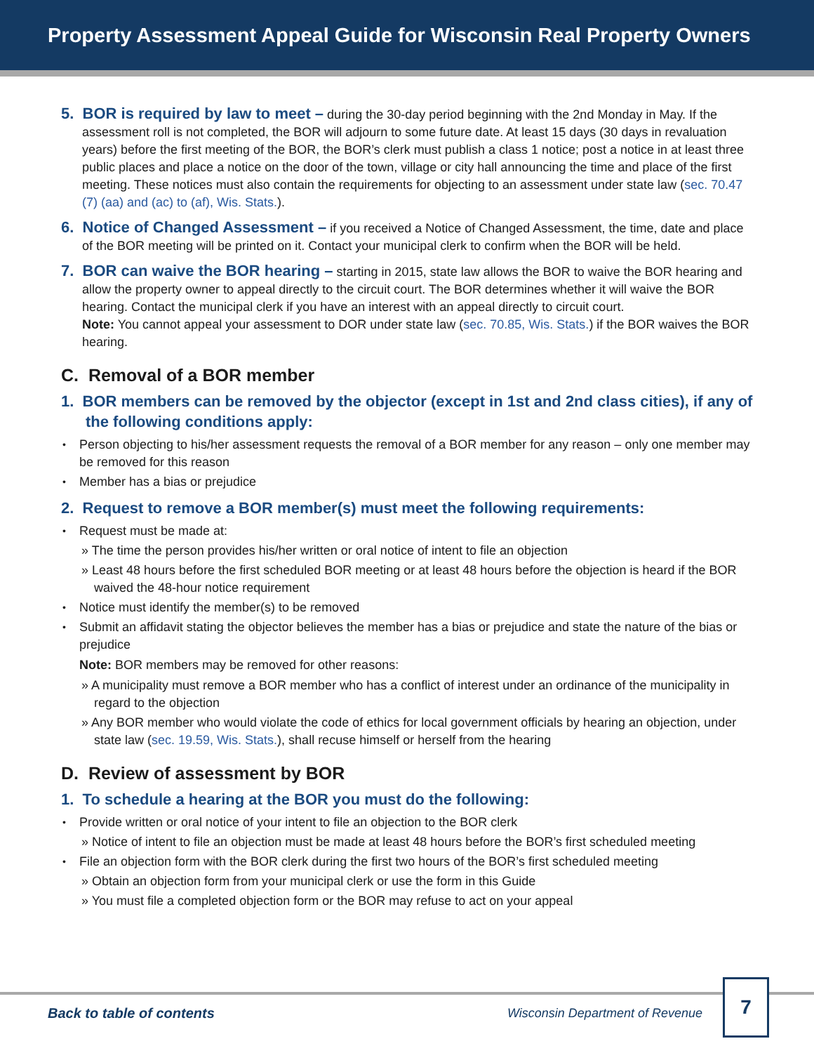Property Assessment Appeal Guide for Wisconsin Real Property Owners
5. BOR is required by law to meet – during the 30-day period beginning with the 2nd Monday in May. If the assessment roll is not completed, the BOR will adjourn to some future date. At least 15 days (30 days in revaluation years) before the first meeting of the BOR, the BOR’s clerk must publish a class 1 notice; post a notice in at least three public places and place a notice on the door of the town, village or city hall announcing the time and place of the first meeting. These notices must also contain the requirements for objecting to an assessment under state law (sec. 70.47 (7) (aa) and (ac) to (af), Wis. Stats.).
6. Notice of Changed Assessment – if you received a Notice of Changed Assessment, the time, date and place of the BOR meeting will be printed on it. Contact your municipal clerk to confirm when the BOR will be held.
7. BOR can waive the BOR hearing – starting in 2015, state law allows the BOR to waive the BOR hearing and allow the property owner to appeal directly to the circuit court. The BOR determines whether it will waive the BOR hearing. Contact the municipal clerk if you have an interest with an appeal directly to circuit court.
Note: You cannot appeal your assessment to DOR under state law (sec. 70.85, Wis. Stats.) if the BOR waives the BOR hearing.
C. Removal of a BOR member
1. BOR members can be removed by the objector (except in 1st and 2nd class cities), if any of the following conditions apply:
Person objecting to his/her assessment requests the removal of a BOR member for any reason – only one member may be removed for this reason
Member has a bias or prejudice
2. Request to remove a BOR member(s) must meet the following requirements:
Request must be made at:
» The time the person provides his/her written or oral notice of intent to file an objection
» Least 48 hours before the first scheduled BOR meeting or at least 48 hours before the objection is heard if the BOR waived the 48-hour notice requirement
Notice must identify the member(s) to be removed
Submit an affidavit stating the objector believes the member has a bias or prejudice and state the nature of the bias or prejudice
Note: BOR members may be removed for other reasons:
» A municipality must remove a BOR member who has a conflict of interest under an ordinance of the municipality in regard to the objection
» Any BOR member who would violate the code of ethics for local government officials by hearing an objection, under state law (sec. 19.59, Wis. Stats.), shall recuse himself or herself from the hearing
D. Review of assessment by BOR
1. To schedule a hearing at the BOR you must do the following:
Provide written or oral notice of your intent to file an objection to the BOR clerk
» Notice of intent to file an objection must be made at least 48 hours before the BOR’s first scheduled meeting
File an objection form with the BOR clerk during the first two hours of the BOR’s first scheduled meeting
» Obtain an objection form from your municipal clerk or use the form in this Guide
» You must file a completed objection form or the BOR may refuse to act on your appeal
Back to table of contents Wisconsin Department of Revenue
7